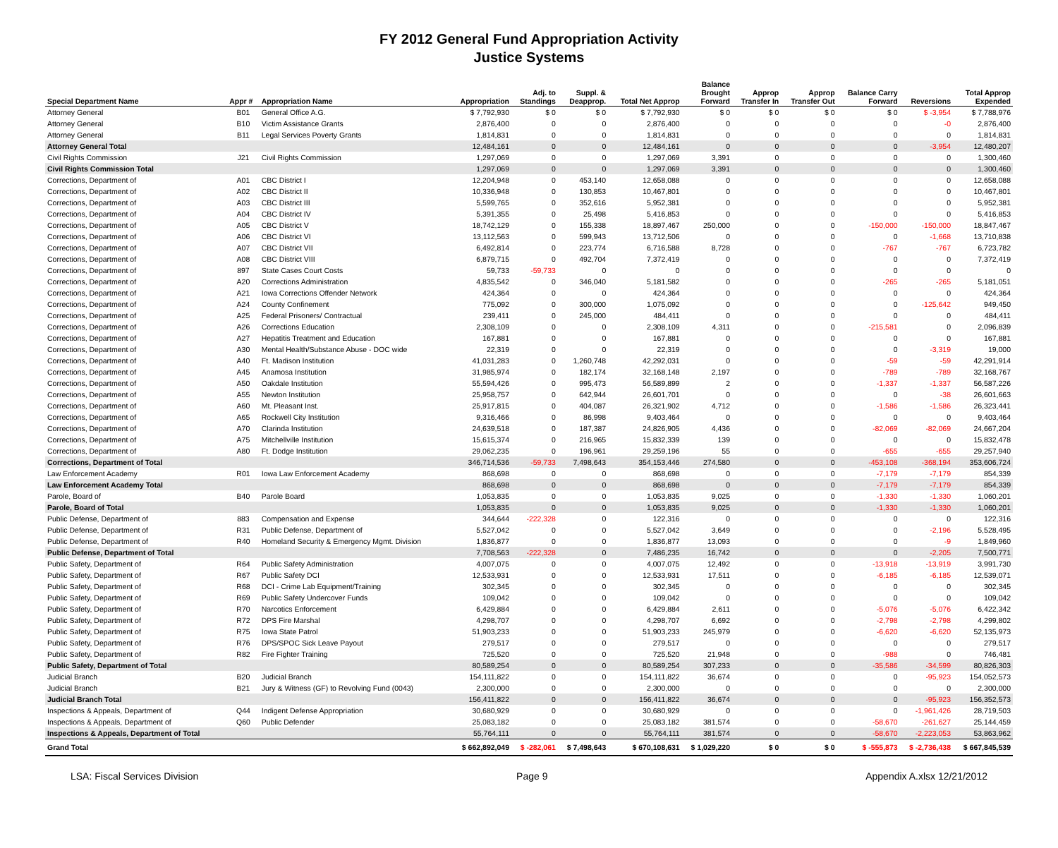FY 2012 General Fund Appropriation Activity
Justice Systems
| Special Department Name | Appr # | Appropriation Name | Appropriation | Adj. to Standings | Suppl. & Deapprop. | Total Net Approp | Balance Brought Forward | Approp Transfer In | Approp Transfer Out | Balance Carry Forward | Reversions | Total Approp Expended |
| --- | --- | --- | --- | --- | --- | --- | --- | --- | --- | --- | --- | --- |
| Attorney General | B01 | General Office A.G. | $ 7,792,930 | $ 0 | $ 0 | $ 7,792,930 | $ 0 | $ 0 | $ 0 | $ 0 | $ -3,954 | $ 7,788,976 |
| Attorney General | B10 | Victim Assistance Grants | 2,876,400 | 0 | 0 | 2,876,400 | 0 | 0 | 0 | 0 | -0 | 2,876,400 |
| Attorney General | B11 | Legal Services Poverty Grants | 1,814,831 | 0 | 0 | 1,814,831 | 0 | 0 | 0 | 0 | 0 | 1,814,831 |
| Attorney General Total | | | 12,484,161 | 0 | 0 | 12,484,161 | 0 | 0 | 0 | 0 | -3,954 | 12,480,207 |
| Civil Rights Commission | J21 | Civil Rights Commission | 1,297,069 | 0 | 0 | 1,297,069 | 3,391 | 0 | 0 | 0 | 0 | 1,300,460 |
| Civil Rights Commission Total | | | 1,297,069 | 0 | 0 | 1,297,069 | 3,391 | 0 | 0 | 0 | 0 | 1,300,460 |
| Corrections, Department of | A01 | CBC District I | 12,204,948 | 0 | 453,140 | 12,658,088 | 0 | 0 | 0 | 0 | 0 | 12,658,088 |
| Corrections, Department of | A02 | CBC District II | 10,336,948 | 0 | 130,853 | 10,467,801 | 0 | 0 | 0 | 0 | 0 | 10,467,801 |
| Corrections, Department of | A03 | CBC District III | 5,599,765 | 0 | 352,616 | 5,952,381 | 0 | 0 | 0 | 0 | 0 | 5,952,381 |
| Corrections, Department of | A04 | CBC District IV | 5,391,355 | 0 | 25,498 | 5,416,853 | 0 | 0 | 0 | 0 | 0 | 5,416,853 |
| Corrections, Department of | A05 | CBC District V | 18,742,129 | 0 | 155,338 | 18,897,467 | 250,000 | 0 | 0 | -150,000 | -150,000 | 18,847,467 |
| Corrections, Department of | A06 | CBC District VI | 13,112,563 | 0 | 599,943 | 13,712,506 | 0 | 0 | 0 | 0 | -1,668 | 13,710,838 |
| Corrections, Department of | A07 | CBC District VII | 6,492,814 | 0 | 223,774 | 6,716,588 | 8,728 | 0 | 0 | -767 | -767 | 6,723,782 |
| Corrections, Department of | A08 | CBC District VIII | 6,879,715 | 0 | 492,704 | 7,372,419 | 0 | 0 | 0 | 0 | 0 | 7,372,419 |
| Corrections, Department of | 897 | State Cases Court Costs | 59,733 | -59,733 | 0 | 0 | 0 | 0 | 0 | 0 | 0 | 0 |
| Corrections, Department of | A20 | Corrections Administration | 4,835,542 | 0 | 346,040 | 5,181,582 | 0 | 0 | 0 | -265 | -265 | 5,181,051 |
| Corrections, Department of | A21 | Iowa Corrections Offender Network | 424,364 | 0 | 0 | 424,364 | 0 | 0 | 0 | 0 | 0 | 424,364 |
| Corrections, Department of | A24 | County Confinement | 775,092 | 0 | 300,000 | 1,075,092 | 0 | 0 | 0 | 0 | -125,642 | 949,450 |
| Corrections, Department of | A25 | Federal Prisoners/ Contractual | 239,411 | 0 | 245,000 | 484,411 | 0 | 0 | 0 | 0 | 0 | 484,411 |
| Corrections, Department of | A26 | Corrections Education | 2,308,109 | 0 | 0 | 2,308,109 | 4,311 | 0 | 0 | -215,581 | 0 | 2,096,839 |
| Corrections, Department of | A27 | Hepatitis Treatment and Education | 167,881 | 0 | 0 | 167,881 | 0 | 0 | 0 | 0 | 0 | 167,881 |
| Corrections, Department of | A30 | Mental Health/Substance Abuse - DOC wide | 22,319 | 0 | 0 | 22,319 | 0 | 0 | 0 | 0 | -3,319 | 19,000 |
| Corrections, Department of | A40 | Ft. Madison Institution | 41,031,283 | 0 | 1,260,748 | 42,292,031 | 0 | 0 | 0 | -59 | -59 | 42,291,914 |
| Corrections, Department of | A45 | Anamosa Institution | 31,985,974 | 0 | 182,174 | 32,168,148 | 2,197 | 0 | 0 | -789 | -789 | 32,168,767 |
| Corrections, Department of | A50 | Oakdale Institution | 55,594,426 | 0 | 995,473 | 56,589,899 | 2 | 0 | 0 | -1,337 | -1,337 | 56,587,226 |
| Corrections, Department of | A55 | Newton Institution | 25,958,757 | 0 | 642,944 | 26,601,701 | 0 | 0 | 0 | 0 | -38 | 26,601,663 |
| Corrections, Department of | A60 | Mt. Pleasant Inst. | 25,917,815 | 0 | 404,087 | 26,321,902 | 4,712 | 0 | 0 | -1,586 | -1,586 | 26,323,441 |
| Corrections, Department of | A65 | Rockwell City Institution | 9,316,466 | 0 | 86,998 | 9,403,464 | 0 | 0 | 0 | 0 | 0 | 9,403,464 |
| Corrections, Department of | A70 | Clarinda Institution | 24,639,518 | 0 | 187,387 | 24,826,905 | 4,436 | 0 | 0 | -82,069 | -82,069 | 24,667,204 |
| Corrections, Department of | A75 | Mitchellville Institution | 15,615,374 | 0 | 216,965 | 15,832,339 | 139 | 0 | 0 | 0 | 0 | 15,832,478 |
| Corrections, Department of | A80 | Ft. Dodge Institution | 29,062,235 | 0 | 196,961 | 29,259,196 | 55 | 0 | 0 | -655 | -655 | 29,257,940 |
| Corrections, Department of Total | | | 346,714,536 | -59,733 | 7,498,643 | 354,153,446 | 274,580 | 0 | 0 | -453,108 | -368,194 | 353,606,724 |
| Law Enforcement Academy | R01 | Iowa Law Enforcement Academy | 868,698 | 0 | 0 | 868,698 | 0 | 0 | 0 | -7,179 | -7,179 | 854,339 |
| Law Enforcement Academy Total | | | 868,698 | 0 | 0 | 868,698 | 0 | 0 | 0 | -7,179 | -7,179 | 854,339 |
| Parole, Board of | B40 | Parole Board | 1,053,835 | 0 | 0 | 1,053,835 | 9,025 | 0 | 0 | -1,330 | -1,330 | 1,060,201 |
| Parole, Board of Total | | | 1,053,835 | 0 | 0 | 1,053,835 | 9,025 | 0 | 0 | -1,330 | -1,330 | 1,060,201 |
| Public Defense, Department of | 883 | Compensation and Expense | 344,644 | -222,328 | 0 | 122,316 | 0 | 0 | 0 | 0 | 0 | 122,316 |
| Public Defense, Department of | R31 | Public Defense, Department of | 5,527,042 | 0 | 0 | 5,527,042 | 3,649 | 0 | 0 | 0 | -2,196 | 5,528,495 |
| Public Defense, Department of | R40 | Homeland Security & Emergency Mgmt. Division | 1,836,877 | 0 | 0 | 1,836,877 | 13,093 | 0 | 0 | 0 | -9 | 1,849,960 |
| Public Defense, Department of Total | | | 7,708,563 | -222,328 | 0 | 7,486,235 | 16,742 | 0 | 0 | 0 | -2,205 | 7,500,771 |
| Public Safety, Department of | R64 | Public Safety Administration | 4,007,075 | 0 | 0 | 4,007,075 | 12,492 | 0 | 0 | -13,918 | -13,919 | 3,991,730 |
| Public Safety, Department of | R67 | Public Safety DCI | 12,533,931 | 0 | 0 | 12,533,931 | 17,511 | 0 | 0 | -6,185 | -6,185 | 12,539,071 |
| Public Safety, Department of | R68 | DCI - Crime Lab Equipment/Training | 302,345 | 0 | 0 | 302,345 | 0 | 0 | 0 | 0 | 0 | 302,345 |
| Public Safety, Department of | R69 | Public Safety Undercover Funds | 109,042 | 0 | 0 | 109,042 | 0 | 0 | 0 | 0 | 0 | 109,042 |
| Public Safety, Department of | R70 | Narcotics Enforcement | 6,429,884 | 0 | 0 | 6,429,884 | 2,611 | 0 | 0 | -5,076 | -5,076 | 6,422,342 |
| Public Safety, Department of | R72 | DPS Fire Marshal | 4,298,707 | 0 | 0 | 4,298,707 | 6,692 | 0 | 0 | -2,798 | -2,798 | 4,299,802 |
| Public Safety, Department of | R75 | Iowa State Patrol | 51,903,233 | 0 | 0 | 51,903,233 | 245,979 | 0 | 0 | -6,620 | -6,620 | 52,135,973 |
| Public Safety, Department of | R76 | DPS/SPOC Sick Leave Payout | 279,517 | 0 | 0 | 279,517 | 0 | 0 | 0 | 0 | 0 | 279,517 |
| Public Safety, Department of | R82 | Fire Fighter Training | 725,520 | 0 | 0 | 725,520 | 21,948 | 0 | 0 | -988 | 0 | 746,481 |
| Public Safety, Department of Total | | | 80,589,254 | 0 | 0 | 80,589,254 | 307,233 | 0 | 0 | -35,586 | -34,599 | 80,826,303 |
| Judicial Branch | B20 | Judicial Branch | 154,111,822 | 0 | 0 | 154,111,822 | 36,674 | 0 | 0 | 0 | -95,923 | 154,052,573 |
| Judicial Branch | B21 | Jury & Witness (GF) to Revolving Fund (0043) | 2,300,000 | 0 | 0 | 2,300,000 | 0 | 0 | 0 | 0 | 0 | 2,300,000 |
| Judicial Branch Total | | | 156,411,822 | 0 | 0 | 156,411,822 | 36,674 | 0 | 0 | 0 | -95,923 | 156,352,573 |
| Inspections & Appeals, Department of | Q44 | Indigent Defense Appropriation | 30,680,929 | 0 | 0 | 30,680,929 | 0 | 0 | 0 | 0 | -1,961,426 | 28,719,503 |
| Inspections & Appeals, Department of | Q60 | Public Defender | 25,083,182 | 0 | 0 | 25,083,182 | 381,574 | 0 | 0 | -58,670 | -261,627 | 25,144,459 |
| Inspections & Appeals, Department of Total | | | 55,764,111 | 0 | 0 | 55,764,111 | 381,574 | 0 | 0 | -58,670 | -2,223,053 | 53,863,962 |
| Grand Total | | | $ 662,892,049 | $ -282,061 | $ 7,498,643 | $ 670,108,631 | $ 1,029,220 | $ 0 | $ 0 | $ -555,873 | $ -2,736,438 | $ 667,845,539 |
LSA: Fiscal Services Division Page 9 Appendix A.xlsx 12/21/2012